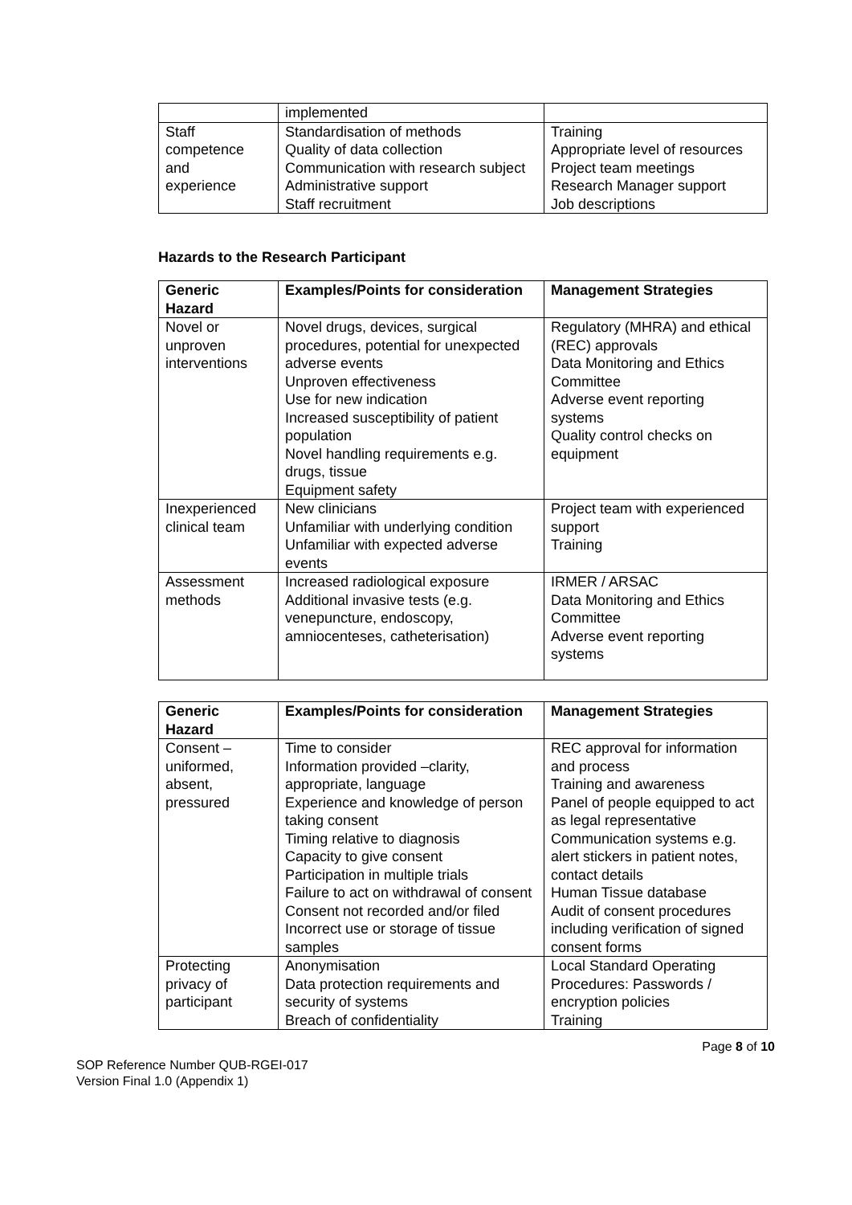| | implemented | |
| Staff competence and experience | Standardisation of methods Quality of data collection Communication with research subject Administrative support Staff recruitment | Training Appropriate level of resources Project team meetings Research Manager support Job descriptions |
Hazards to the Research Participant
| Generic Hazard | Examples/Points for consideration | Management Strategies |
| --- | --- | --- |
| Novel or unproven interventions | Novel drugs, devices, surgical procedures, potential for unexpected adverse events Unproven effectiveness Use for new indication Increased susceptibility of patient population Novel handling requirements e.g. drugs, tissue Equipment safety | Regulatory (MHRA) and ethical (REC) approvals Data Monitoring and Ethics Committee Adverse event reporting systems Quality control checks on equipment |
| Inexperienced clinical team | New clinicians Unfamiliar with underlying condition Unfamiliar with expected adverse events | Project team with experienced support Training |
| Assessment methods | Increased radiological exposure Additional invasive tests (e.g. venepuncture, endoscopy, amniocenteses, catheterisation) | IRMER / ARSAC Data Monitoring and Ethics Committee Adverse event reporting systems |
| Generic Hazard | Examples/Points for consideration | Management Strategies |
| --- | --- | --- |
| Consent – uniformed, absent, pressured | Time to consider Information provided –clarity, appropriate, language Experience and knowledge of person taking consent Timing relative to diagnosis Capacity to give consent Participation in multiple trials Failure to act on withdrawal of consent Consent not recorded and/or filed Incorrect use or storage of tissue samples | REC approval for information and process Training and awareness Panel of people equipped to act as legal representative Communication systems e.g. alert stickers in patient notes, contact details Human Tissue database Audit of consent procedures including verification of signed consent forms |
| Protecting privacy of participant | Anonymisation Data protection requirements and security of systems Breach of confidentiality | Local Standard Operating Procedures: Passwords / encryption policies Training |
Page 8 of 10
SOP Reference Number QUB-RGEI-017
Version Final 1.0 (Appendix 1)